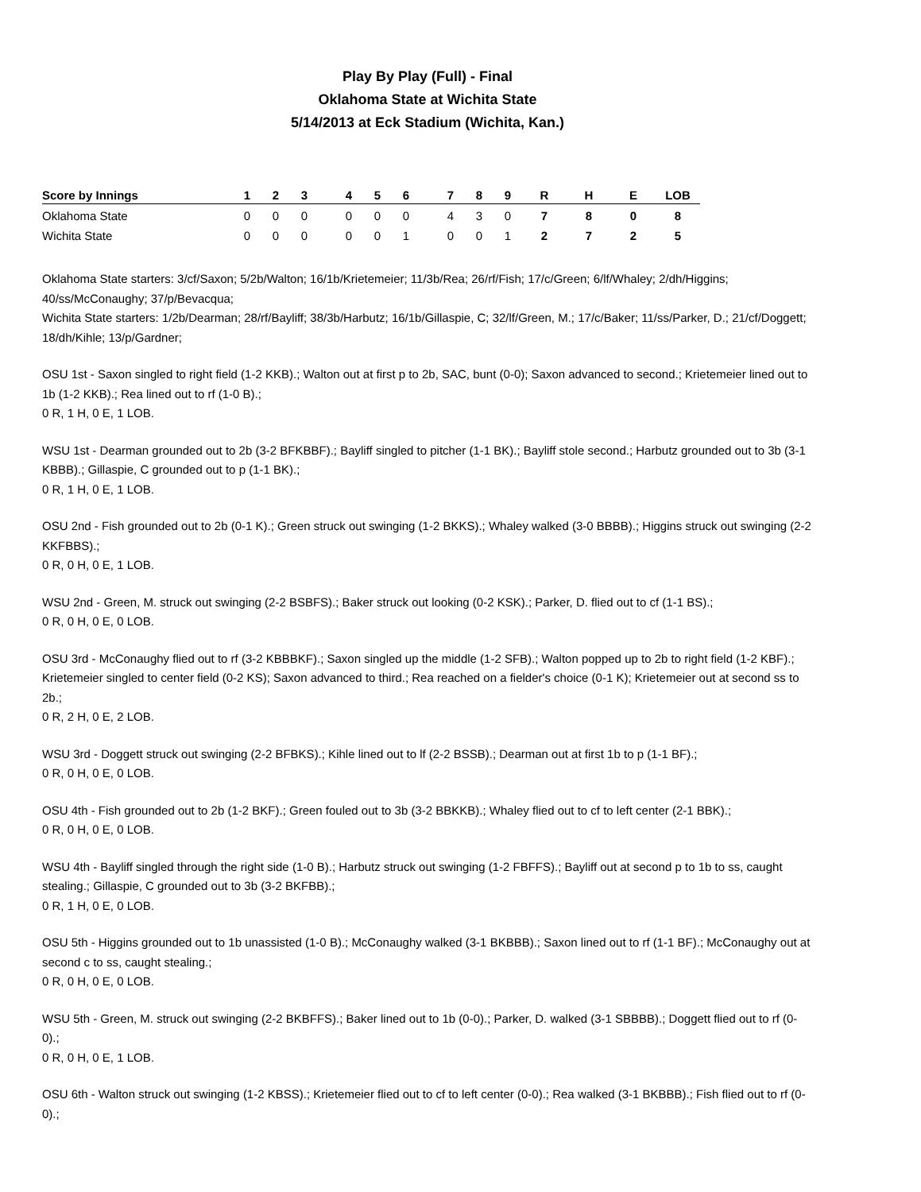Play By Play (Full) - Final
Oklahoma State at Wichita State
5/14/2013 at Eck Stadium (Wichita, Kan.)
| Score by Innings | 1 | 2 | 3 | | 4 | 5 | 6 | | 7 | 8 | 9 | R | H | E | LOB |
| --- | --- | --- | --- | --- | --- | --- | --- | --- | --- | --- | --- | --- | --- | --- | --- |
| Oklahoma State | 0 | 0 | 0 | | 0 | 0 | 0 | | 4 | 3 | 0 | 7 | 8 | 0 | 8 |
| Wichita State | 0 | 0 | 0 | | 0 | 0 | 1 | | 0 | 0 | 1 | 2 | 7 | 2 | 5 |
Oklahoma State starters: 3/cf/Saxon; 5/2b/Walton; 16/1b/Krietemeier; 11/3b/Rea; 26/rf/Fish; 17/c/Green; 6/lf/Whaley; 2/dh/Higgins; 40/ss/McConaughy; 37/p/Bevacqua;
Wichita State starters: 1/2b/Dearman; 28/rf/Bayliff; 38/3b/Harbutz; 16/1b/Gillaspie, C; 32/lf/Green, M.; 17/c/Baker; 11/ss/Parker, D.; 21/cf/Doggett; 18/dh/Kihle; 13/p/Gardner;
OSU 1st - Saxon singled to right field (1-2 KKB).; Walton out at first p to 2b, SAC, bunt (0-0); Saxon advanced to second.; Krietemeier lined out to 1b (1-2 KKB).; Rea lined out to rf (1-0 B).;
0 R, 1 H, 0 E, 1 LOB.
WSU 1st - Dearman grounded out to 2b (3-2 BFKBBF).; Bayliff singled to pitcher (1-1 BK).; Bayliff stole second.; Harbutz grounded out to 3b (3-1 KBBB).; Gillaspie, C grounded out to p (1-1 BK).;
0 R, 1 H, 0 E, 1 LOB.
OSU 2nd - Fish grounded out to 2b (0-1 K).; Green struck out swinging (1-2 BKKS).; Whaley walked (3-0 BBBB).; Higgins struck out swinging (2-2 KKFBBS).;
0 R, 0 H, 0 E, 1 LOB.
WSU 2nd - Green, M. struck out swinging (2-2 BSBFS).; Baker struck out looking (0-2 KSK).; Parker, D. flied out to cf (1-1 BS).;
0 R, 0 H, 0 E, 0 LOB.
OSU 3rd - McConaughy flied out to rf (3-2 KBBBKF).; Saxon singled up the middle (1-2 SFB).; Walton popped up to 2b to right field (1-2 KBF).; Krietemeier singled to center field (0-2 KS); Saxon advanced to third.; Rea reached on a fielder's choice (0-1 K); Krietemeier out at second ss to 2b.;
0 R, 2 H, 0 E, 2 LOB.
WSU 3rd - Doggett struck out swinging (2-2 BFBKS).; Kihle lined out to lf (2-2 BSSB).; Dearman out at first 1b to p (1-1 BF).;
0 R, 0 H, 0 E, 0 LOB.
OSU 4th - Fish grounded out to 2b (1-2 BKF).; Green fouled out to 3b (3-2 BBKKB).; Whaley flied out to cf to left center (2-1 BBK).;
0 R, 0 H, 0 E, 0 LOB.
WSU 4th - Bayliff singled through the right side (1-0 B).; Harbutz struck out swinging (1-2 FBFFS).; Bayliff out at second p to 1b to ss, caught stealing.; Gillaspie, C grounded out to 3b (3-2 BKFBB).;
0 R, 1 H, 0 E, 0 LOB.
OSU 5th - Higgins grounded out to 1b unassisted (1-0 B).; McConaughy walked (3-1 BKBBB).; Saxon lined out to rf (1-1 BF).; McConaughy out at second c to ss, caught stealing.;
0 R, 0 H, 0 E, 0 LOB.
WSU 5th - Green, M. struck out swinging (2-2 BKBFFS).; Baker lined out to 1b (0-0).; Parker, D. walked (3-1 SBBBB).; Doggett flied out to rf (0-0).;
0 R, 0 H, 0 E, 1 LOB.
OSU 6th - Walton struck out swinging (1-2 KBSS).; Krietemeier flied out to cf to left center (0-0).; Rea walked (3-1 BKBBB).; Fish flied out to rf (0-0).;